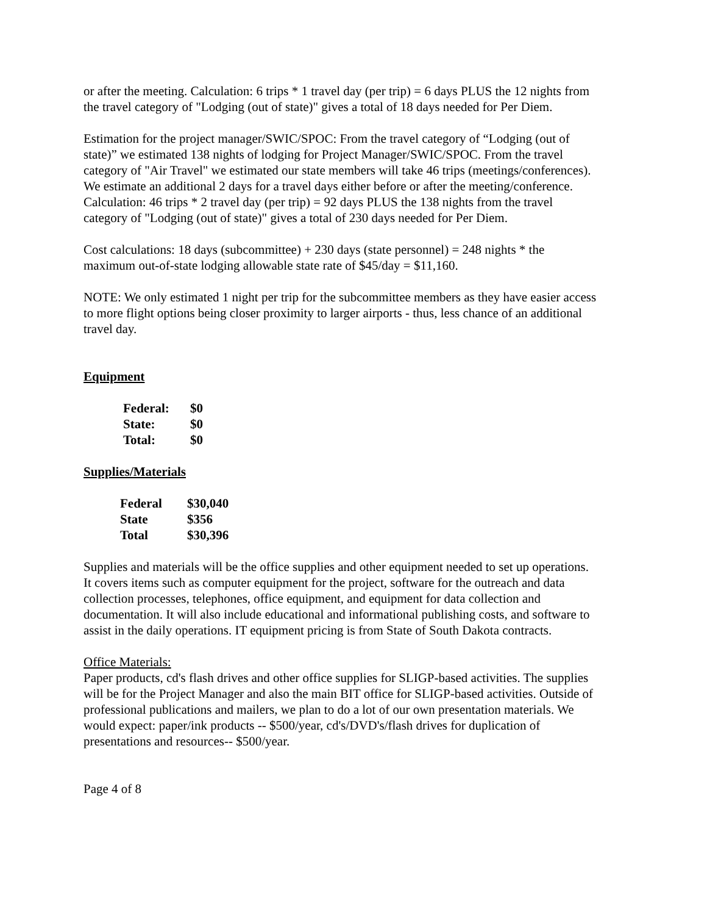or after the meeting. Calculation: 6 trips * 1 travel day (per trip) = 6 days PLUS the 12 nights from the travel category of "Lodging (out of state)" gives a total of 18 days needed for Per Diem.
Estimation for the project manager/SWIC/SPOC: From the travel category of “Lodging (out of state)” we estimated 138 nights of lodging for Project Manager/SWIC/SPOC. From the travel category of "Air Travel" we estimated our state members will take 46 trips (meetings/conferences). We estimate an additional 2 days for a travel days either before or after the meeting/conference. Calculation: 46 trips * 2 travel day (per trip) = 92 days PLUS the 138 nights from the travel category of "Lodging (out of state)" gives a total of 230 days needed for Per Diem.
Cost calculations: 18 days (subcommittee) + 230 days (state personnel) = 248 nights * the maximum out-of-state lodging allowable state rate of $45/day = $11,160.
NOTE: We only estimated 1 night per trip for the subcommittee members as they have easier access to more flight options being closer proximity to larger airports - thus, less chance of an additional travel day.
Equipment
| Federal: | $0 |
| State: | $0 |
| Total: | $0 |
Supplies/Materials
| Federal | $30,040 |
| State | $356 |
| Total | $30,396 |
Supplies and materials will be the office supplies and other equipment needed to set up operations. It covers items such as computer equipment for the project, software for the outreach and data collection processes, telephones, office equipment, and equipment for data collection and documentation. It will also include educational and informational publishing costs, and software to assist in the daily operations. IT equipment pricing is from State of South Dakota contracts.
Office Materials:
Paper products, cd's flash drives and other office supplies for SLIGP-based activities. The supplies will be for the Project Manager and also the main BIT office for SLIGP-based activities. Outside of professional publications and mailers, we plan to do a lot of our own presentation materials. We would expect: paper/ink products -- $500/year, cd's/DVD's/flash drives for duplication of presentations and resources-- $500/year.
Page 4 of 8